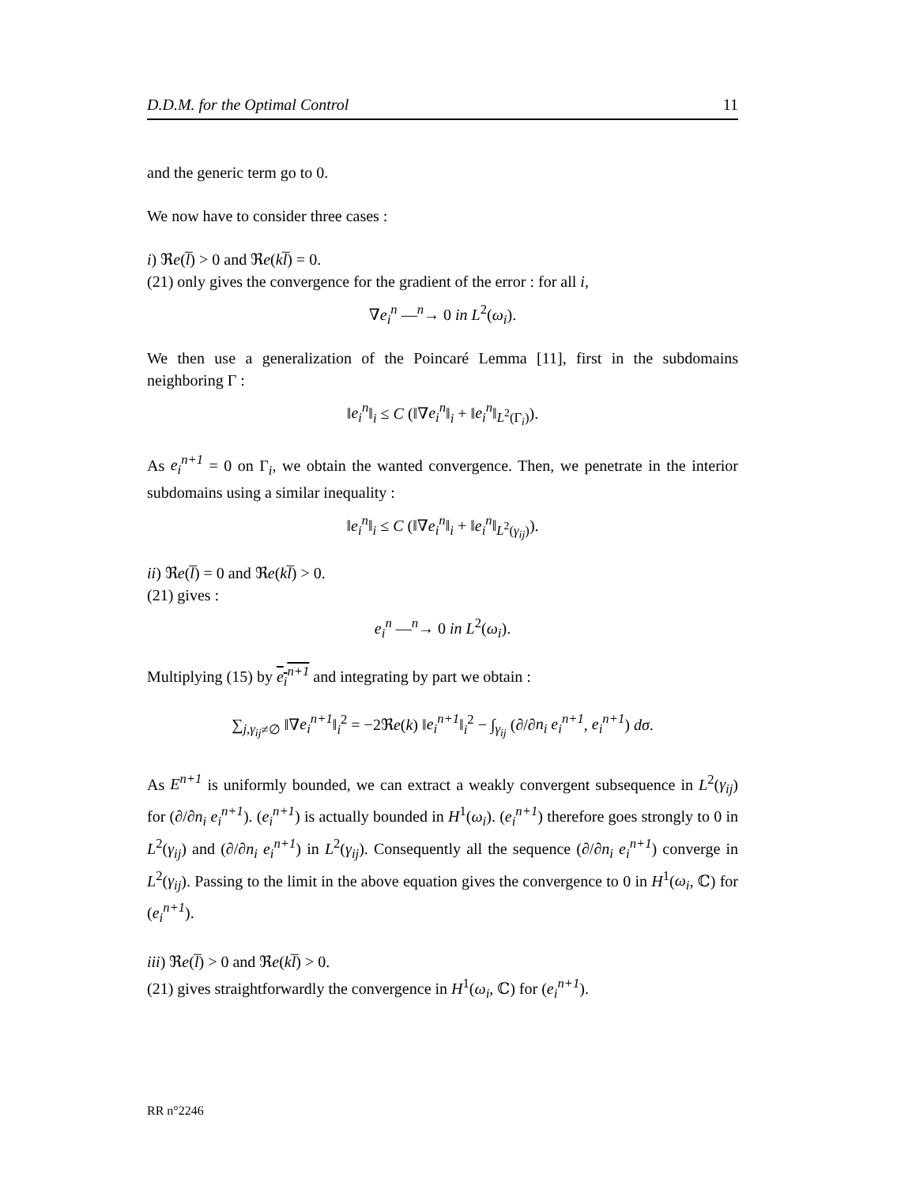D.D.M. for the Optimal Control 11
and the generic term go to 0.
We now have to consider three cases :
i) ℜe(l̅) > 0 and ℜe(kl̅) = 0.
(21) only gives the convergence for the gradient of the error : for all i,
∇e<sub>i</sub><sup>n</sup> —<sup>n</sup>→ 0 in L<sup>2</sup>(ω<sub>i</sub>).
We then use a generalization of the Poincaré Lemma [11], first in the subdomains neighboring Γ :
‖e<sub>i</sub><sup>n</sup>‖<sub>i</sub> ≤ C (‖∇e<sub>i</sub><sup>n</sup>‖<sub>i</sub> + ‖e<sub>i</sub><sup>n</sup>‖<sub>L<sup>2</sup>(Γ<sub>i</sub>)</sub>).
As e<sub>i</sub><sup>n+1</sup> = 0 on Γ<sub>i</sub>, we obtain the wanted convergence. Then, we penetrate in the interior subdomains using a similar inequality :
‖e<sub>i</sub><sup>n</sup>‖<sub>i</sub> ≤ C (‖∇e<sub>i</sub><sup>n</sup>‖<sub>i</sub> + ‖e<sub>i</sub><sup>n</sup>‖<sub>L<sup>2</sup>(γ<sub>ij</sub>)</sub>).
ii) ℜe(l̅) = 0 and ℜe(kl̅) > 0.
(21) gives :
e<sub>i</sub><sup>n</sup> —<sup>n</sup>→ 0 in L<sup>2</sup>(ω<sub>i</sub>).
Multiplying (15) by e<sub>i</sub><sup>n+1</sup> and integrating by part we obtain :
∑<sub>j,γ<sub>ij</sub>≠∅</sub> ‖∇e<sub>i</sub><sup>n+1</sup>‖<sub>i</sub><sup>2</sup> = −2ℜe(k) ‖e<sub>i</sub><sup>n+1</sup>‖<sub>i</sub><sup>2</sup> − ∫<sub>γ<sub>ij</sub></sub> (∂/∂n<sub>i</sub> e<sub>i</sub><sup>n+1</sup>, e<sub>i</sub><sup>n+1</sup>) dσ.
As E<sup>n+1</sup> is uniformly bounded, we can extract a weakly convergent subsequence in L<sup>2</sup>(γ<sub>ij</sub>) for (∂/∂n<sub>i</sub> e<sub>i</sub><sup>n+1</sup>). (e<sub>i</sub><sup>n+1</sup>) is actually bounded in H<sup>1</sup>(ω<sub>i</sub>). (e<sub>i</sub><sup>n+1</sup>) therefore goes strongly to 0 in L<sup>2</sup>(γ<sub>ij</sub>) and (∂/∂n<sub>i</sub> e<sub>i</sub><sup>n+1</sup>) in L<sup>2</sup>(γ<sub>ij</sub>). Consequently all the sequence (∂/∂n<sub>i</sub> e<sub>i</sub><sup>n+1</sup>) converge in L<sup>2</sup>(γ<sub>ij</sub>). Passing to the limit in the above equation gives the convergence to 0 in H<sup>1</sup>(ω<sub>i</sub>, ℂ) for (e<sub>i</sub><sup>n+1</sup>).
iii) ℜe(l̅) > 0 and ℜe(kl̅) > 0.
(21) gives straightforwardly the convergence in H<sup>1</sup>(ω<sub>i</sub>, ℂ) for (e<sub>i</sub><sup>n+1</sup>).
RR n°2246